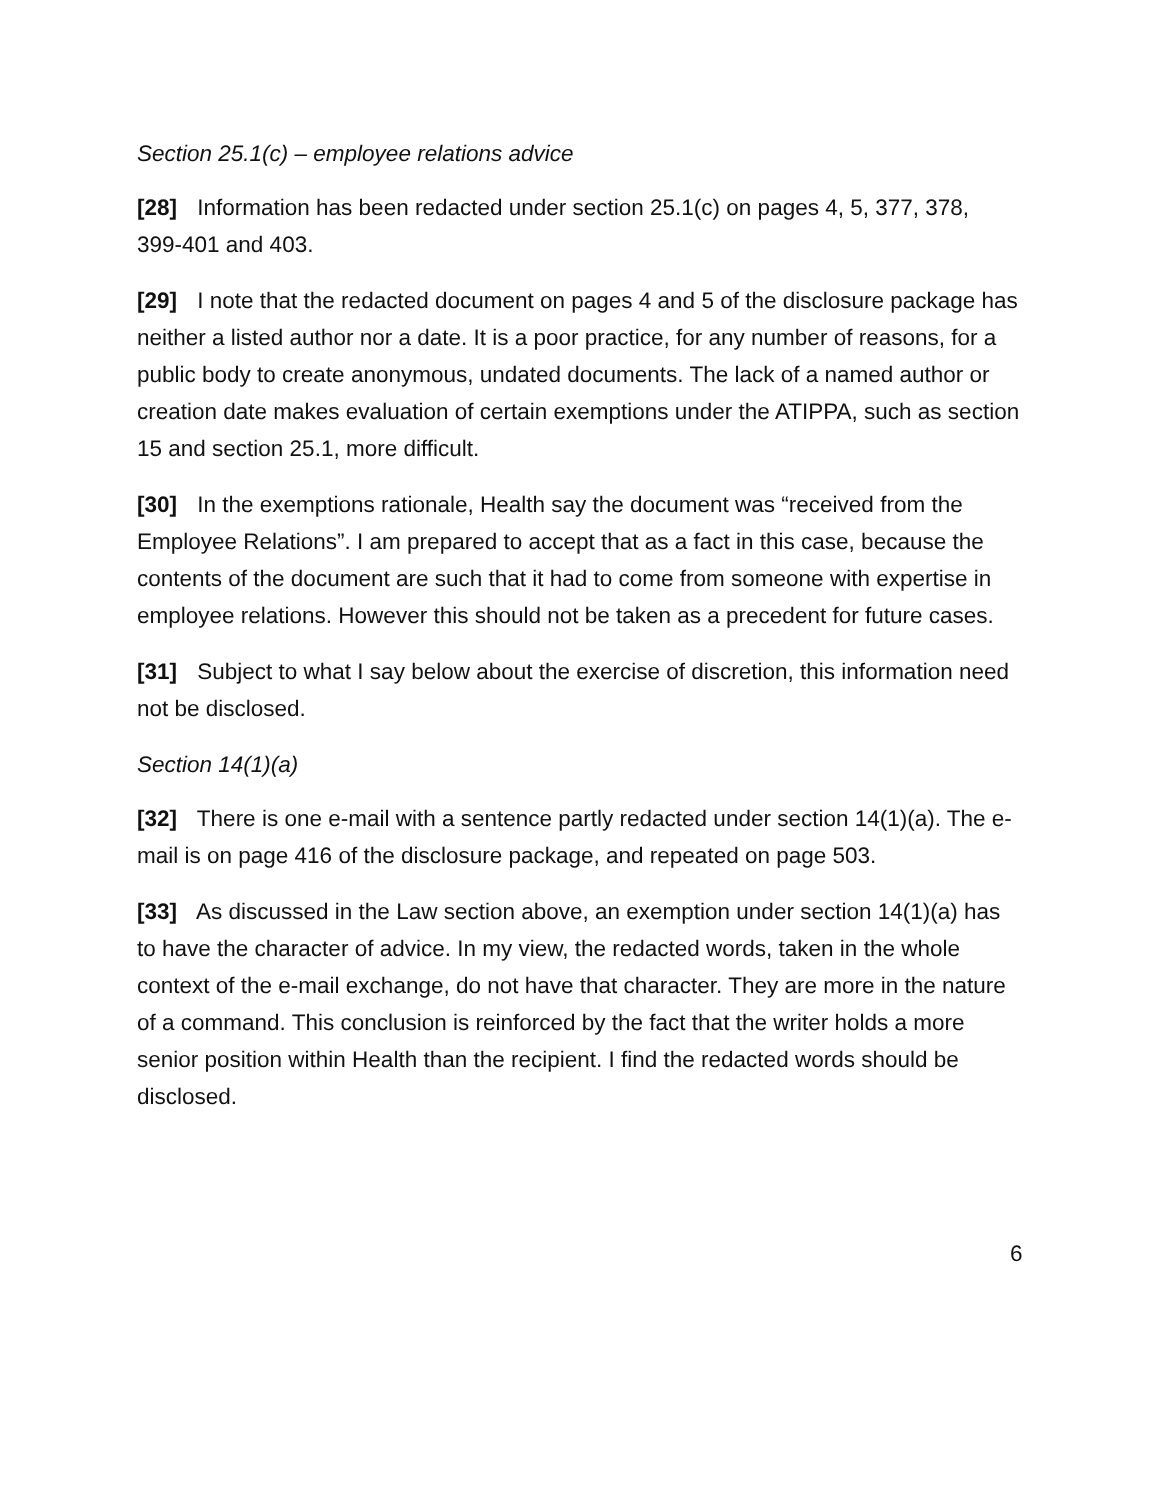Section 25.1(c) – employee relations advice
[28] Information has been redacted under section 25.1(c) on pages 4, 5, 377, 378, 399-401 and 403.
[29] I note that the redacted document on pages 4 and 5 of the disclosure package has neither a listed author nor a date. It is a poor practice, for any number of reasons, for a public body to create anonymous, undated documents. The lack of a named author or creation date makes evaluation of certain exemptions under the ATIPPA, such as section 15 and section 25.1, more difficult.
[30] In the exemptions rationale, Health say the document was “received from the Employee Relations”. I am prepared to accept that as a fact in this case, because the contents of the document are such that it had to come from someone with expertise in employee relations. However this should not be taken as a precedent for future cases.
[31] Subject to what I say below about the exercise of discretion, this information need not be disclosed.
Section 14(1)(a)
[32] There is one e-mail with a sentence partly redacted under section 14(1)(a). The e-mail is on page 416 of the disclosure package, and repeated on page 503.
[33] As discussed in the Law section above, an exemption under section 14(1)(a) has to have the character of advice. In my view, the redacted words, taken in the whole context of the e-mail exchange, do not have that character. They are more in the nature of a command. This conclusion is reinforced by the fact that the writer holds a more senior position within Health than the recipient. I find the redacted words should be disclosed.
6